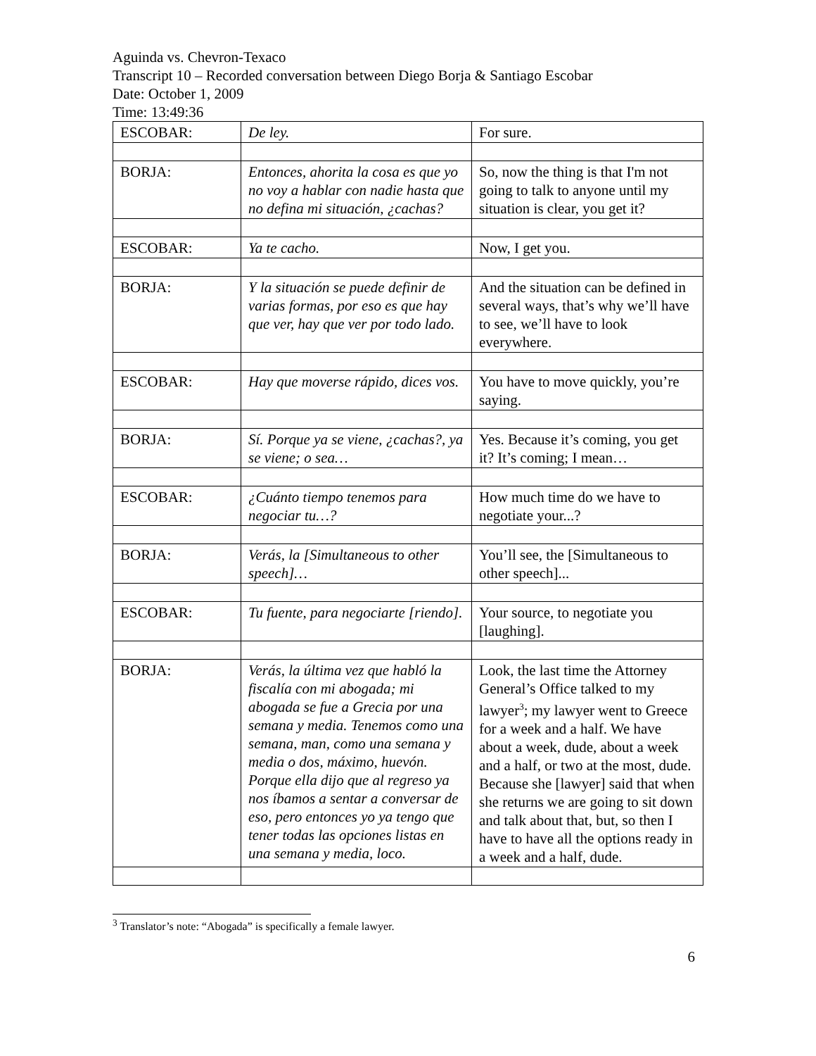Aguinda vs. Chevron-Texaco
Transcript 10 – Recorded conversation between Diego Borja & Santiago Escobar
Date: October 1, 2009
Time: 13:49:36
| ESCOBAR: | De ley. | For sure. |
| BORJA: | Entonces, ahorita la cosa es que yo no voy a hablar con nadie hasta que no defina mi situación, ¿cachas? | So, now the thing is that I'm not going to talk to anyone until my situation is clear, you get it? |
| ESCOBAR: | Ya te cacho. | Now, I get you. |
| BORJA: | Y la situación se puede definir de varias formas, por eso es que hay que ver, hay que ver por todo lado. | And the situation can be defined in several ways, that’s why we’ll have to see, we’ll have to look everywhere. |
| ESCOBAR: | Hay que moverse rápido, dices vos. | You have to move quickly, you’re saying. |
| BORJA: | Sí. Porque ya se viene, ¿cachas?, ya se viene; o sea… | Yes. Because it’s coming, you get it? It’s coming; I mean… |
| ESCOBAR: | ¿Cuánto tiempo tenemos para negociar tu…? | How much time do we have to negotiate your...? |
| BORJA: | Verás, la [Simultaneous to other speech]… | You’ll see, the [Simultaneous to other speech]... |
| ESCOBAR: | Tu fuente, para negociarte [riendo]. | Your source, to negotiate you [laughing]. |
| BORJA: | Verás, la última vez que habló la fiscalía con mi abogada; mi abogada se fue a Grecia por una semana y media. Tenemos como una semana, man, como una semana y media o dos, máximo, huevón. Porque ella dijo que al regreso ya nos íbamos a sentar a conversar de eso, pero entonces yo ya tengo que tener todas las opciones listas en una semana y media, loco. | Look, the last time the Attorney General’s Office talked to my lawyer<sup>3</sup>; my lawyer went to Greece for a week and a half. We have about a week, dude, about a week and a half, or two at the most, dude. Because she [lawyer] said that when she returns we are going to sit down and talk about that, but, so then I have to have all the options ready in a week and a half, dude. |
<sup>3</sup> Translator’s note: “Abogada” is specifically a female lawyer.
6